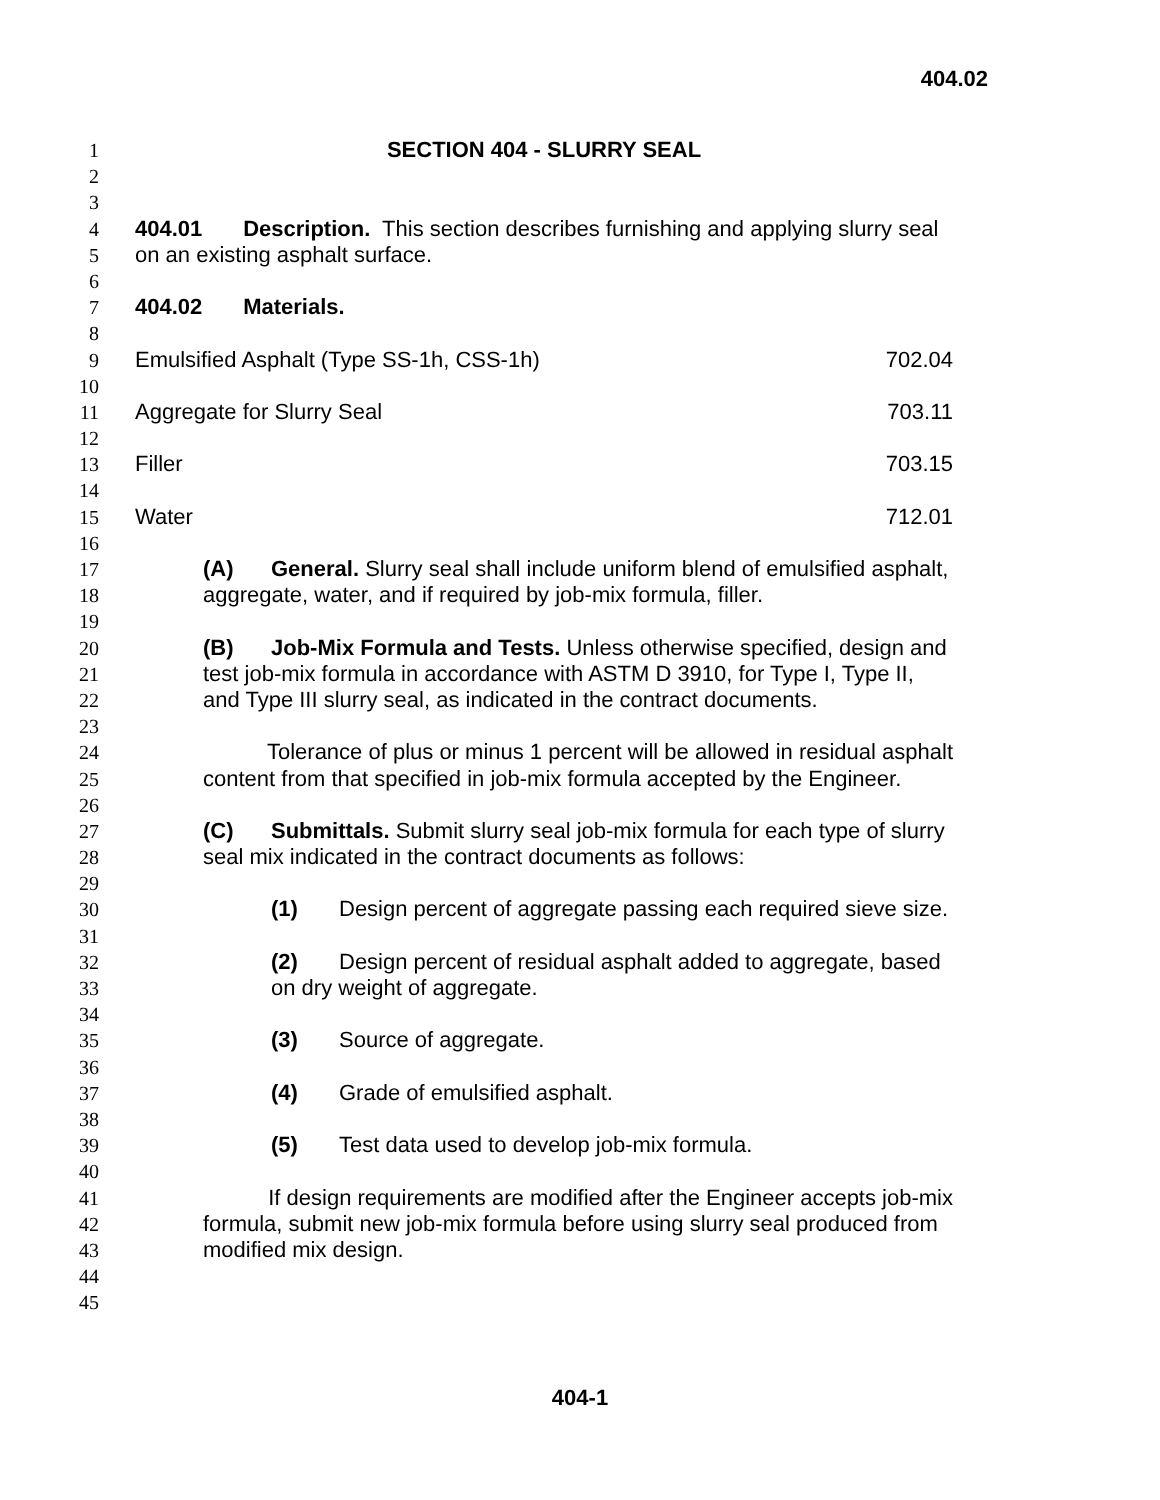404.02
1 SECTION 404 - SLURRY SEAL
2
3
4 404.01 Description. This section describes furnishing and applying slurry seal
5 on an existing asphalt surface.
6
7 404.02 Materials.
8
9 Emulsified Asphalt (Type SS-1h, CSS-1h) 702.04
10
11 Aggregate for Slurry Seal 703.11
12
13 Filler 703.15
14
15 Water 712.01
16
17 (A) General. Slurry seal shall include uniform blend of emulsified asphalt,
18 aggregate, water, and if required by job-mix formula, filler.
19
20 (B) Job-Mix Formula and Tests. Unless otherwise specified, design and
21 test job-mix formula in accordance with ASTM D 3910, for Type I, Type II,
22 and Type III slurry seal, as indicated in the contract documents.
23
24 Tolerance of plus or minus 1 percent will be allowed in residual asphalt
25 content from that specified in job-mix formula accepted by the Engineer.
26
27 (C) Submittals. Submit slurry seal job-mix formula for each type of slurry
28 seal mix indicated in the contract documents as follows:
29
30 (1) Design percent of aggregate passing each required sieve size.
31
32 (2) Design percent of residual asphalt added to aggregate, based
33 on dry weight of aggregate.
34
35 (3) Source of aggregate.
36
37 (4) Grade of emulsified asphalt.
38
39 (5) Test data used to develop job-mix formula.
40
41 If design requirements are modified after the Engineer accepts job-mix
42 formula, submit new job-mix formula before using slurry seal produced from
43 modified mix design.
44
45
404-1